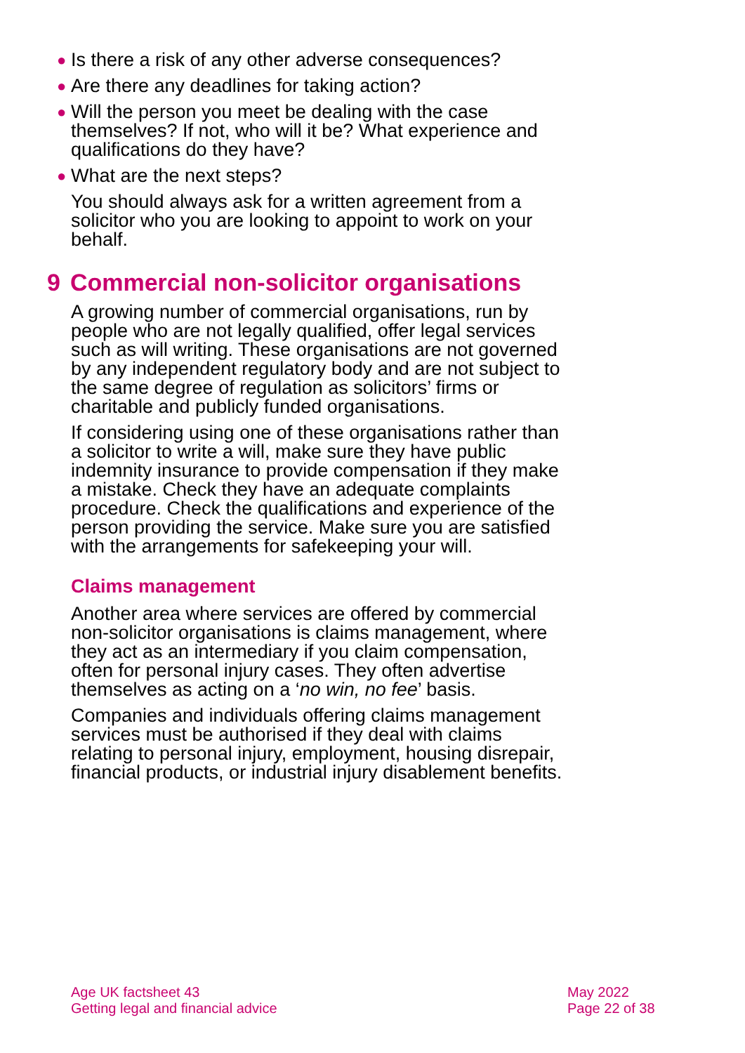● Is there a risk of any other adverse consequences?
● Are there any deadlines for taking action?
● Will the person you meet be dealing with the case themselves? If not, who will it be? What experience and qualifications do they have?
● What are the next steps?
You should always ask for a written agreement from a solicitor who you are looking to appoint to work on your behalf.
9 Commercial non-solicitor organisations
A growing number of commercial organisations, run by people who are not legally qualified, offer legal services such as will writing. These organisations are not governed by any independent regulatory body and are not subject to the same degree of regulation as solicitors’ firms or charitable and publicly funded organisations.
If considering using one of these organisations rather than a solicitor to write a will, make sure they have public indemnity insurance to provide compensation if they make a mistake. Check they have an adequate complaints procedure. Check the qualifications and experience of the person providing the service. Make sure you are satisfied with the arrangements for safekeeping your will.
Claims management
Another area where services are offered by commercial non-solicitor organisations is claims management, where they act as an intermediary if you claim compensation, often for personal injury cases. They often advertise themselves as acting on a ‘no win, no fee’ basis.
Companies and individuals offering claims management services must be authorised if they deal with claims relating to personal injury, employment, housing disrepair, financial products, or industrial injury disablement benefits.
Age UK factsheet 43
Getting legal and financial advice
May 2022
Page 22 of 38